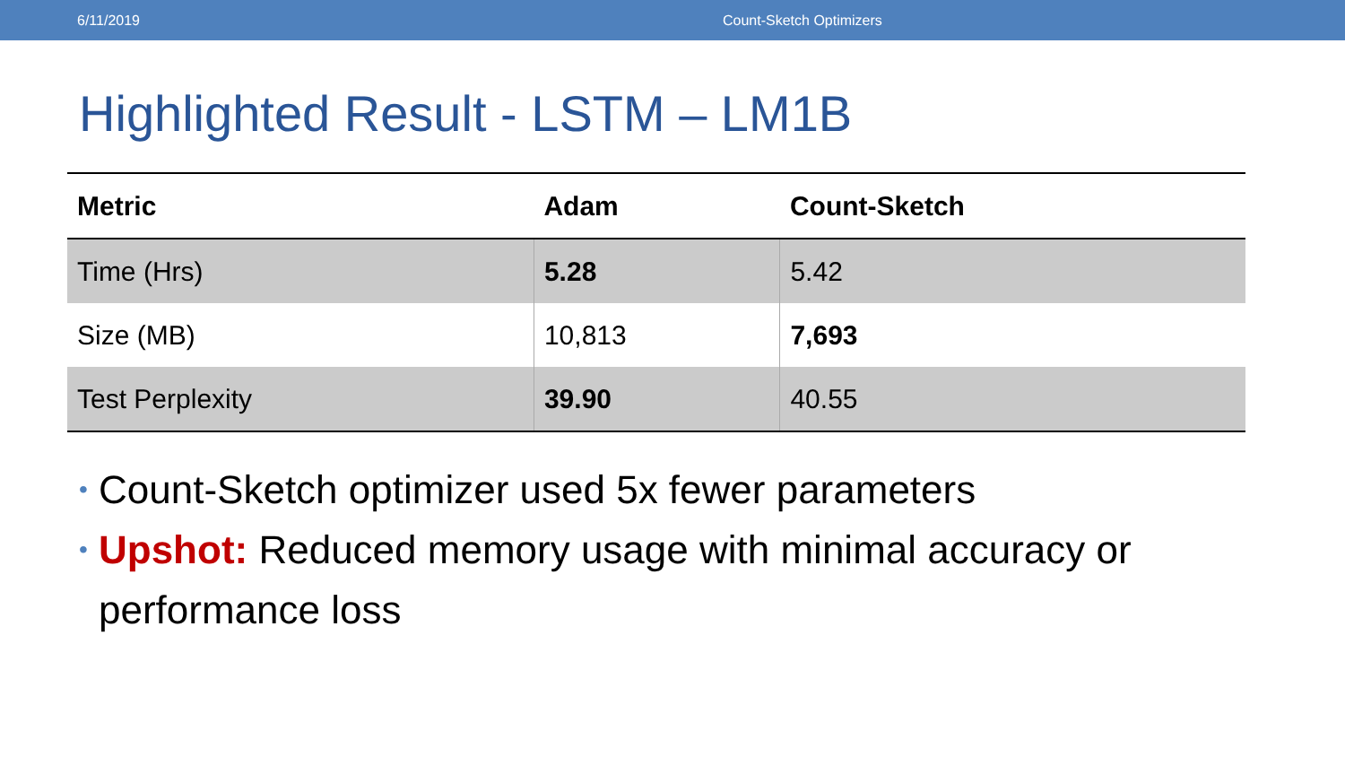6/11/2019 Count-Sketch Optimizers
Highlighted Result - LSTM – LM1B
| Metric | Adam | Count-Sketch |
| --- | --- | --- |
| Time (Hrs) | 5.28 | 5.42 |
| Size (MB) | 10,813 | 7,693 |
| Test Perplexity | 39.90 | 40.55 |
• Count-Sketch optimizer used 5x fewer parameters
• Upshot: Reduced memory usage with minimal accuracy or performance loss